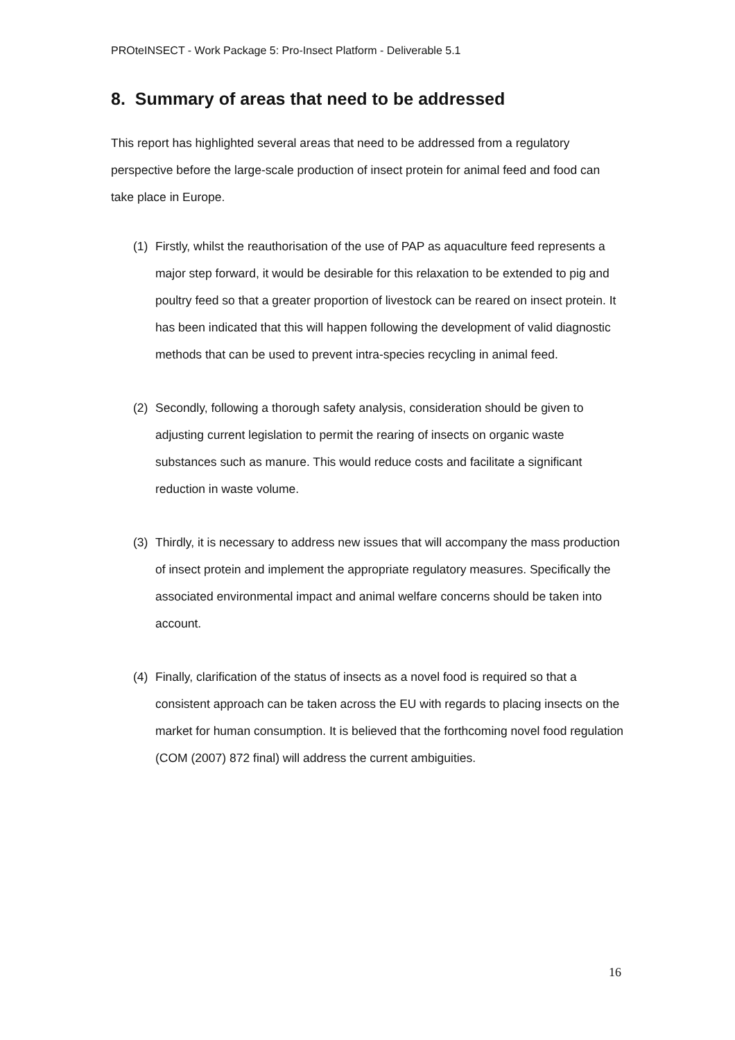PROteINSECT - Work Package 5: Pro-Insect Platform - Deliverable 5.1
8. Summary of areas that need to be addressed
This report has highlighted several areas that need to be addressed from a regulatory perspective before the large-scale production of insect protein for animal feed and food can take place in Europe.
(1) Firstly, whilst the reauthorisation of the use of PAP as aquaculture feed represents a major step forward, it would be desirable for this relaxation to be extended to pig and poultry feed so that a greater proportion of livestock can be reared on insect protein. It has been indicated that this will happen following the development of valid diagnostic methods that can be used to prevent intra-species recycling in animal feed.
(2) Secondly, following a thorough safety analysis, consideration should be given to adjusting current legislation to permit the rearing of insects on organic waste substances such as manure. This would reduce costs and facilitate a significant reduction in waste volume.
(3) Thirdly, it is necessary to address new issues that will accompany the mass production of insect protein and implement the appropriate regulatory measures. Specifically the associated environmental impact and animal welfare concerns should be taken into account.
(4) Finally, clarification of the status of insects as a novel food is required so that a consistent approach can be taken across the EU with regards to placing insects on the market for human consumption. It is believed that the forthcoming novel food regulation (COM (2007) 872 final) will address the current ambiguities.
16